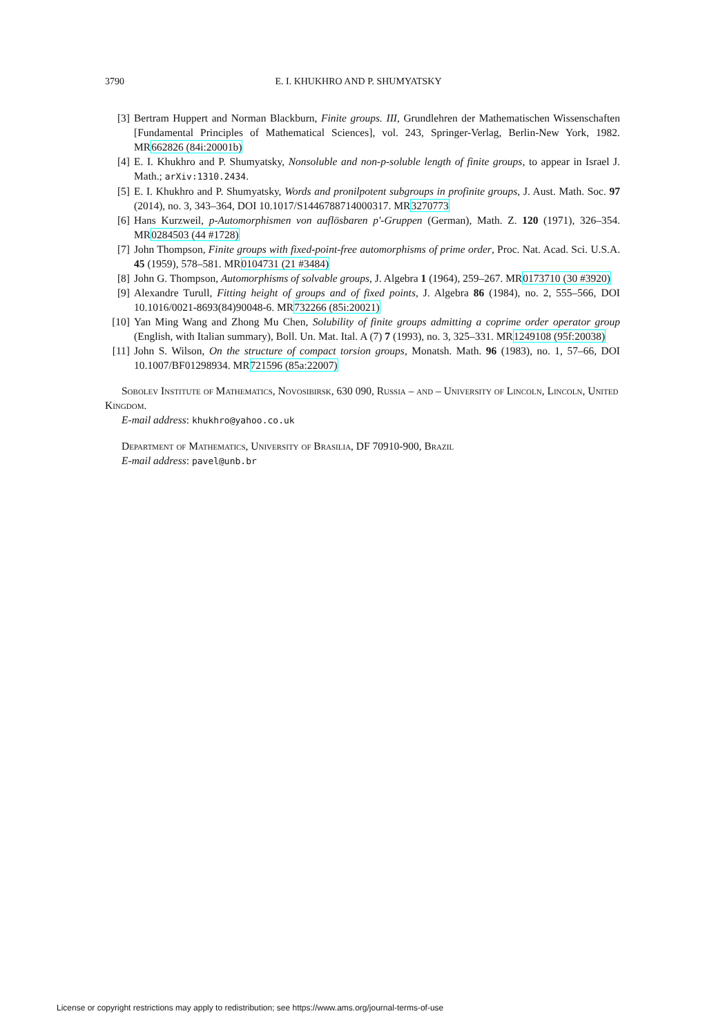3790 E. I. KHUKHRO AND P. SHUMYATSKY
[3] Bertram Huppert and Norman Blackburn, Finite groups. III, Grundlehren der Mathematischen Wissenschaften [Fundamental Principles of Mathematical Sciences], vol. 243, Springer-Verlag, Berlin-New York, 1982. MR662826 (84i:20001b)
[4] E. I. Khukhro and P. Shumyatsky, Nonsoluble and non-p-soluble length of finite groups, to appear in Israel J. Math.; arXiv:1310.2434.
[5] E. I. Khukhro and P. Shumyatsky, Words and pronilpotent subgroups in profinite groups, J. Aust. Math. Soc. 97 (2014), no. 3, 343–364, DOI 10.1017/S1446788714000317. MR3270773
[6] Hans Kurzweil, p-Automorphismen von auflösbaren p′-Gruppen (German), Math. Z. 120 (1971), 326–354. MR0284503 (44 #1728)
[7] John Thompson, Finite groups with fixed-point-free automorphisms of prime order, Proc. Nat. Acad. Sci. U.S.A. 45 (1959), 578–581. MR0104731 (21 #3484)
[8] John G. Thompson, Automorphisms of solvable groups, J. Algebra 1 (1964), 259–267. MR0173710 (30 #3920)
[9] Alexandre Turull, Fitting height of groups and of fixed points, J. Algebra 86 (1984), no. 2, 555–566, DOI 10.1016/0021-8693(84)90048-6. MR732266 (85i:20021)
[10] Yan Ming Wang and Zhong Mu Chen, Solubility of finite groups admitting a coprime order operator group (English, with Italian summary), Boll. Un. Mat. Ital. A (7) 7 (1993), no. 3, 325–331. MR1249108 (95f:20038)
[11] John S. Wilson, On the structure of compact torsion groups, Monatsh. Math. 96 (1983), no. 1, 57–66, DOI 10.1007/BF01298934. MR721596 (85a:22007)
Sobolev Institute of Mathematics, Novosibirsk, 630 090, Russia – and – University of Lincoln, Lincoln, United Kingdom.
E-mail address: khukhro@yahoo.co.uk
Department of Mathematics, University of Brasilia, DF 70910-900, Brazil
E-mail address: pavel@unb.br
License or copyright restrictions may apply to redistribution; see https://www.ams.org/journal-terms-of-use